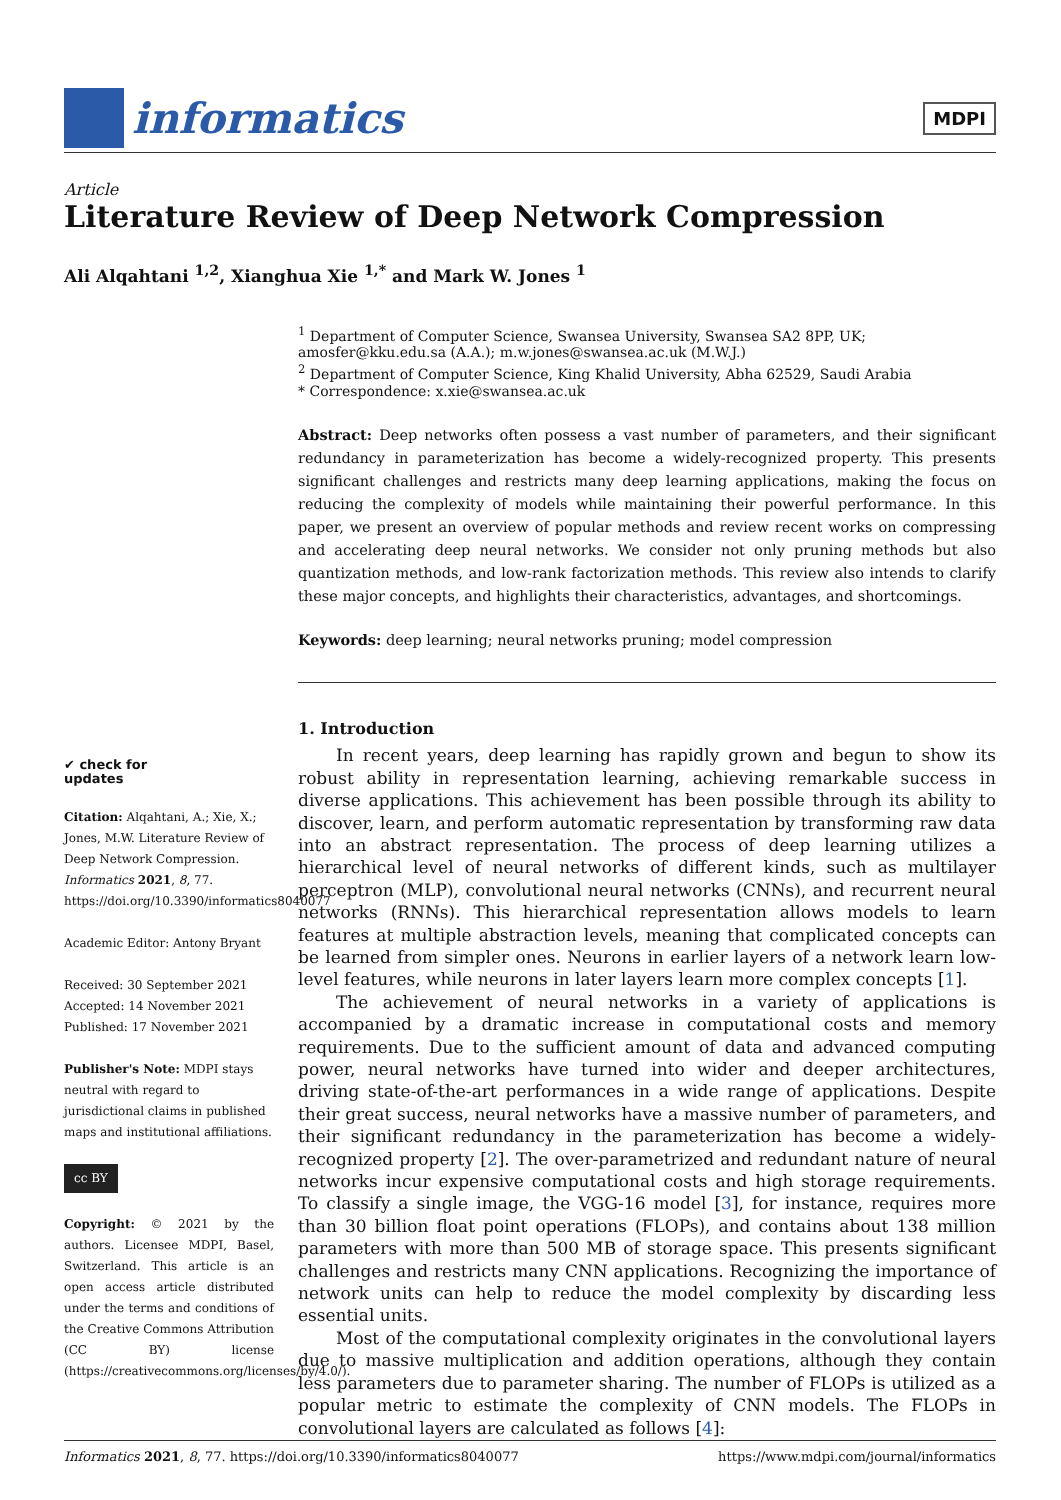informatics
MDPI
Article
Literature Review of Deep Network Compression
Ali Alqahtani <sup>1,2</sup>, Xianghua Xie <sup>1,*</sup> and Mark W. Jones <sup>1</sup>
<sup>1</sup> Department of Computer Science, Swansea University, Swansea SA2 8PP, UK; amosfer@kku.edu.sa (A.A.); m.w.jones@swansea.ac.uk (M.W.J.)
<sup>2</sup> Department of Computer Science, King Khalid University, Abha 62529, Saudi Arabia
* Correspondence: x.xie@swansea.ac.uk
Abstract: Deep networks often possess a vast number of parameters, and their significant redundancy in parameterization has become a widely-recognized property. This presents significant challenges and restricts many deep learning applications, making the focus on reducing the complexity of models while maintaining their powerful performance. In this paper, we present an overview of popular methods and review recent works on compressing and accelerating deep neural networks. We consider not only pruning methods but also quantization methods, and low-rank factorization methods. This review also intends to clarify these major concepts, and highlights their characteristics, advantages, and shortcomings.
Keywords: deep learning; neural networks pruning; model compression
1. Introduction
In recent years, deep learning has rapidly grown and begun to show its robust ability in representation learning, achieving remarkable success in diverse applications. This achievement has been possible through its ability to discover, learn, and perform automatic representation by transforming raw data into an abstract representation. The process of deep learning utilizes a hierarchical level of neural networks of different kinds, such as multilayer perceptron (MLP), convolutional neural networks (CNNs), and recurrent neural networks (RNNs). This hierarchical representation allows models to learn features at multiple abstraction levels, meaning that complicated concepts can be learned from simpler ones. Neurons in earlier layers of a network learn low-level features, while neurons in later layers learn more complex concepts [1].
The achievement of neural networks in a variety of applications is accompanied by a dramatic increase in computational costs and memory requirements. Due to the sufficient amount of data and advanced computing power, neural networks have turned into wider and deeper architectures, driving state-of-the-art performances in a wide range of applications. Despite their great success, neural networks have a massive number of parameters, and their significant redundancy in the parameterization has become a widely-recognized property [2]. The over-parametrized and redundant nature of neural networks incur expensive computational costs and high storage requirements. To classify a single image, the VGG-16 model [3], for instance, requires more than 30 billion float point operations (FLOPs), and contains about 138 million parameters with more than 500 MB of storage space. This presents significant challenges and restricts many CNN applications. Recognizing the importance of network units can help to reduce the model complexity by discarding less essential units.
Most of the computational complexity originates in the convolutional layers due to massive multiplication and addition operations, although they contain less parameters due to parameter sharing. The number of FLOPs is utilized as a popular metric to estimate the complexity of CNN models. The FLOPs in convolutional layers are calculated as follows [4]:
✔ check for
updates
Citation: Alqahtani, A.; Xie, X.; Jones, M.W. Literature Review of Deep Network Compression. Informatics 2021, 8, 77. https://doi.org/10.3390/informatics8040077
Academic Editor: Antony Bryant
Received: 30 September 2021
Accepted: 14 November 2021
Published: 17 November 2021
Publisher's Note: MDPI stays neutral with regard to jurisdictional claims in published maps and institutional affiliations.
cc BY
Copyright: © 2021 by the authors. Licensee MDPI, Basel, Switzerland. This article is an open access article distributed under the terms and conditions of the Creative Commons Attribution (CC BY) license (https://creativecommons.org/licenses/by/4.0/).
Informatics 2021, 8, 77. https://doi.org/10.3390/informatics8040077 https://www.mdpi.com/journal/informatics